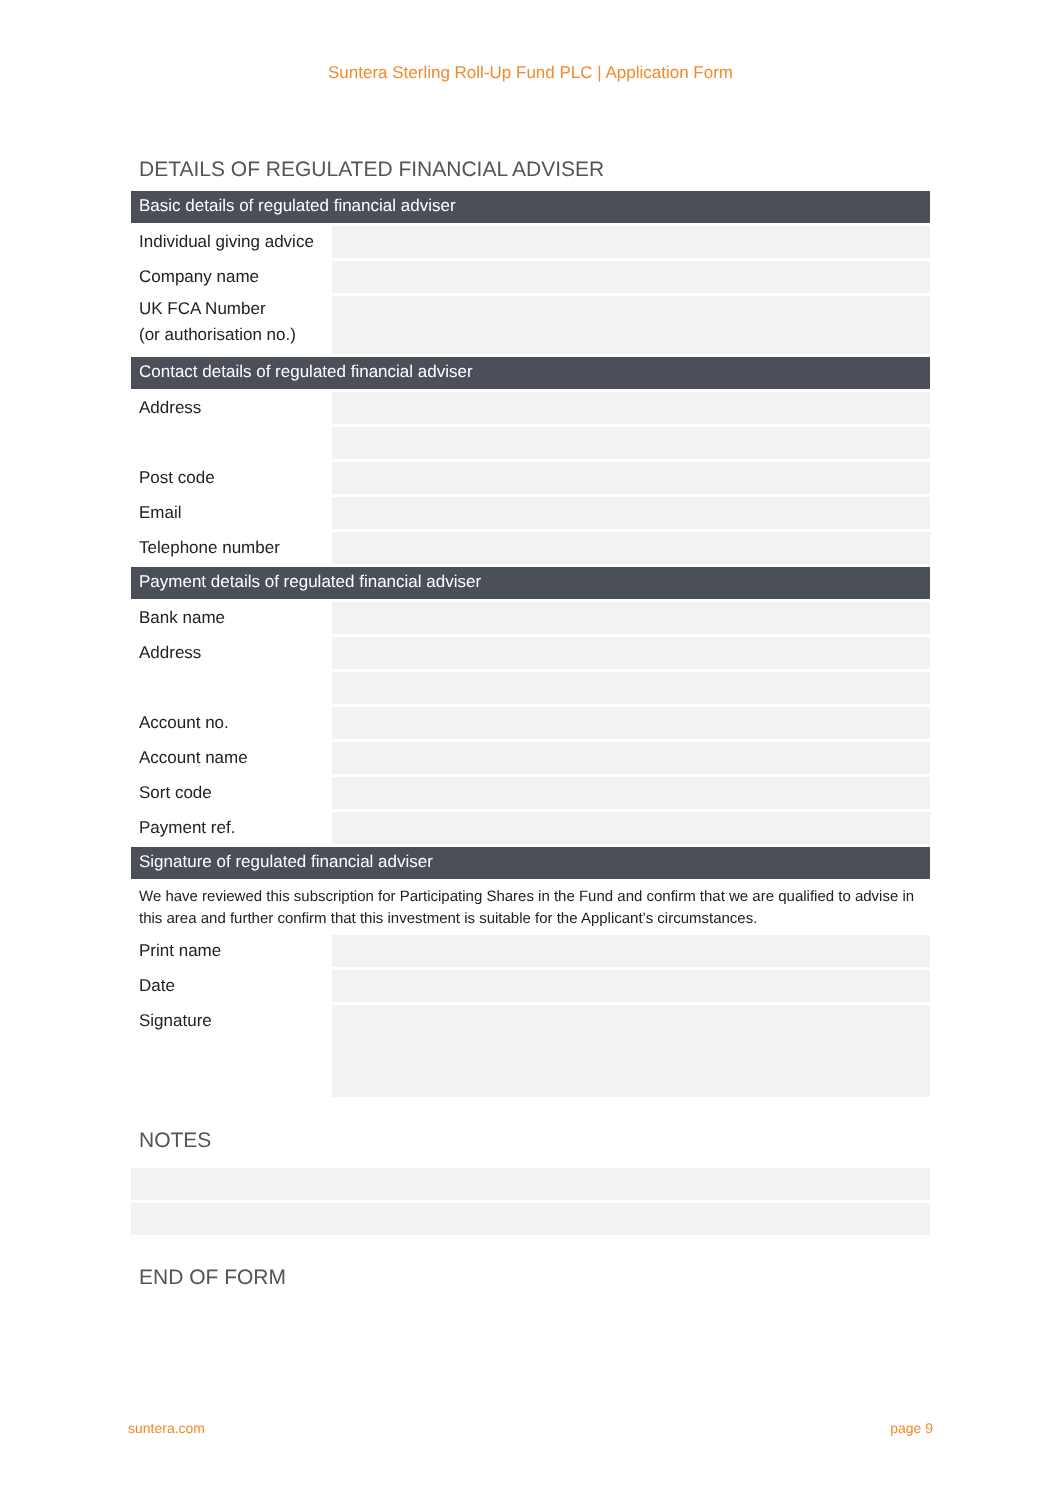Suntera Sterling Roll-Up Fund PLC | Application Form
DETAILS OF REGULATED FINANCIAL ADVISER
Basic details of regulated financial adviser
| Individual giving advice | |
| Company name | |
| UK FCA Number (or authorisation no.) | |
Contact details of regulated financial adviser
| Address | |
| Post code | |
| Email | |
| Telephone number | |
Payment details of regulated financial adviser
| Bank name | |
| Address | |
| Account no. | |
| Account name | |
| Sort code | |
| Payment ref. | |
Signature of regulated financial adviser
We have reviewed this subscription for Participating Shares in the Fund and confirm that we are qualified to advise in this area and further confirm that this investment is suitable for the Applicant’s circumstances.
| Print name | |
| Date | |
| Signature | |
NOTES
END OF FORM
suntera.com page 9